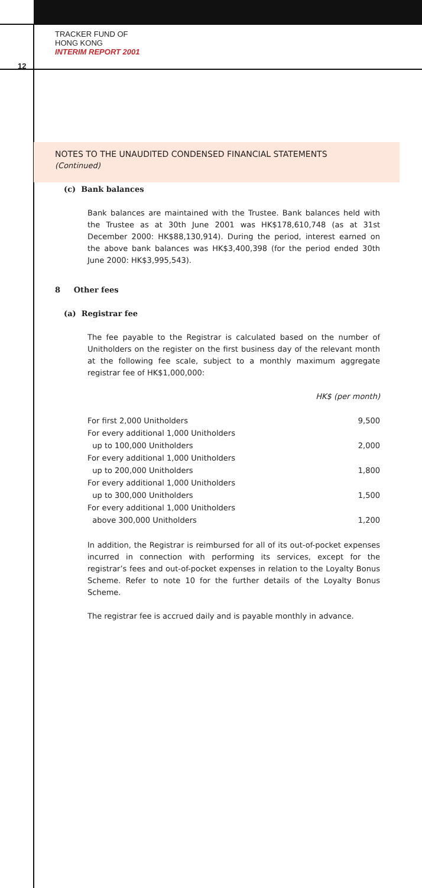TRACKER FUND OF
HONG KONG
INTERIM REPORT 2001
12
NOTES TO THE UNAUDITED CONDENSED FINANCIAL STATEMENTS
(Continued)
(c) Bank balances
Bank balances are maintained with the Trustee. Bank balances held with the Trustee as at 30th June 2001 was HK$178,610,748 (as at 31st December 2000: HK$88,130,914). During the period, interest earned on the above bank balances was HK$3,400,398 (for the period ended 30th June 2000: HK$3,995,543).
8 Other fees
(a) Registrar fee
The fee payable to the Registrar is calculated based on the number of Unitholders on the register on the first business day of the relevant month at the following fee scale, subject to a monthly maximum aggregate registrar fee of HK$1,000,000:
HK$ (per month)
| For first 2,000 Unitholders | 9,500 |
| For every additional 1,000 Unitholders up to 100,000 Unitholders | 2,000 |
| For every additional 1,000 Unitholders up to 200,000 Unitholders | 1,800 |
| For every additional 1,000 Unitholders up to 300,000 Unitholders | 1,500 |
| For every additional 1,000 Unitholders above 300,000 Unitholders | 1,200 |
In addition, the Registrar is reimbursed for all of its out-of-pocket expenses incurred in connection with performing its services, except for the registrar’s fees and out-of-pocket expenses in relation to the Loyalty Bonus Scheme. Refer to note 10 for the further details of the Loyalty Bonus Scheme.
The registrar fee is accrued daily and is payable monthly in advance.